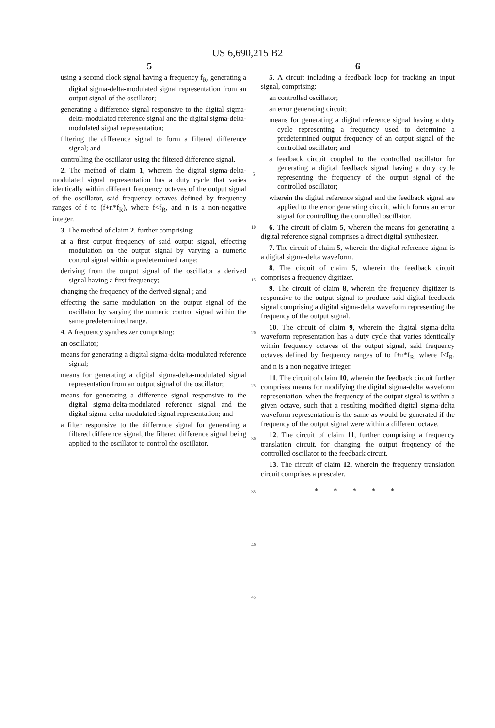US 6,690,215 B2
5
using a second clock signal having a frequency f<sub>R</sub>, generating a digital sigma-delta-modulated signal representation from an output signal of the oscillator;
generating a difference signal responsive to the digital sigma-delta-modulated reference signal and the digital sigma-delta-modulated signal representation;
filtering the difference signal to form a filtered difference signal; and
controlling the oscillator using the filtered difference signal.
2. The method of claim 1, wherein the digital sigma-delta-modulated signal representation has a duty cycle that varies identically within different frequency octaves of the output signal of the oscillator, said frequency octaves defined by frequency ranges of f to (f+n*f<sub>R</sub>), where f<f<sub>R</sub>, and n is a non-negative integer.
3. The method of claim 2, further comprising:
at a first output frequency of said output signal, effecting modulation on the output signal by varying a numeric control signal within a predetermined range;
deriving from the output signal of the oscillator a derived signal having a first frequency;
changing the frequency of the derived signal ; and
effecting the same modulation on the output signal of the oscillator by varying the numeric control signal within the same predetermined range.
4. A frequency synthesizer comprising:
an oscillator;
means for generating a digital sigma-delta-modulated reference signal;
means for generating a digital sigma-delta-modulated signal representation from an output signal of the oscillator;
means for generating a difference signal responsive to the digital sigma-delta-modulated reference signal and the digital sigma-delta-modulated signal representation; and
a filter responsive to the difference signal for generating a filtered difference signal, the filtered difference signal being applied to the oscillator to control the oscillator.
5
10
15
20
25
30
35
40
45
6
5. A circuit including a feedback loop for tracking an input signal, comprising:
an controlled oscillator;
an error generating circuit;
means for generating a digital reference signal having a duty cycle representing a frequency used to determine a predetermined output frequency of an output signal of the controlled oscillator; and
a feedback circuit coupled to the controlled oscillator for generating a digital feedback signal having a duty cycle representing the frequency of the output signal of the controlled oscillator;
wherein the digital reference signal and the feedback signal are applied to the error generating circuit, which forms an error signal for controlling the controlled oscillator.
6. The circuit of claim 5, wherein the means for generating a digital reference signal comprises a direct digital synthesizer.
7. The circuit of claim 5, wherein the digital reference signal is a digital sigma-delta waveform.
8. The circuit of claim 5, wherein the feedback circuit comprises a frequency digitizer.
9. The circuit of claim 8, wherein the frequency digitizer is responsive to the output signal to produce said digital feedback signal comprising a digital sigma-delta waveform representing the frequency of the output signal.
10. The circuit of claim 9, wherein the digital sigma-delta waveform representation has a duty cycle that varies identically within frequency octaves of the output signal, said frequency octaves defined by frequency ranges of to f+n*f<sub>R</sub>, where f<f<sub>R</sub>, and n is a non-negative integer.
11. The circuit of claim 10, wherein the feedback circuit further comprises means for modifying the digital sigma-delta waveform representation, when the frequency of the output signal is within a given octave, such that a resulting modified digital sigma-delta waveform representation is the same as would be generated if the frequency of the output signal were within a different octave.
12. The circuit of claim 11, further comprising a frequency translation circuit, for changing the output frequency of the controlled oscillator to the feedback circuit.
13. The circuit of claim 12, wherein the frequency translation circuit comprises a prescaler.
* * * * *